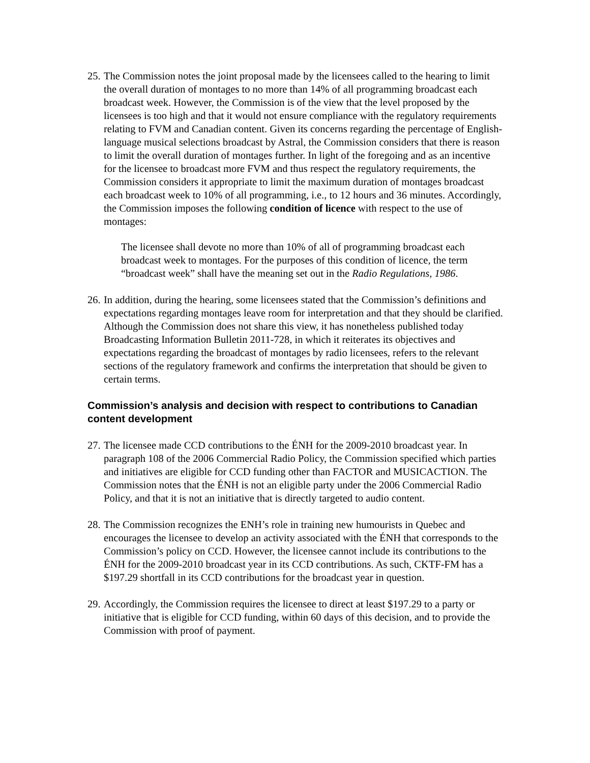25.
The Commission notes the joint proposal made by the licensees called to the hearing to limit the overall duration of montages to no more than 14% of all programming broadcast each broadcast week. However, the Commission is of the view that the level proposed by the licensees is too high and that it would not ensure compliance with the regulatory requirements relating to FVM and Canadian content. Given its concerns regarding the percentage of English-language musical selections broadcast by Astral, the Commission considers that there is reason to limit the overall duration of montages further. In light of the foregoing and as an incentive for the licensee to broadcast more FVM and thus respect the regulatory requirements, the Commission considers it appropriate to limit the maximum duration of montages broadcast each broadcast week to 10% of all programming, i.e., to 12 hours and 36 minutes. Accordingly, the Commission imposes the following condition of licence with respect to the use of montages:
The licensee shall devote no more than 10% of all of programming broadcast each broadcast week to montages. For the purposes of this condition of licence, the term “broadcast week” shall have the meaning set out in the Radio Regulations, 1986.
26.
In addition, during the hearing, some licensees stated that the Commission’s definitions and expectations regarding montages leave room for interpretation and that they should be clarified. Although the Commission does not share this view, it has nonetheless published today Broadcasting Information Bulletin 2011-728, in which it reiterates its objectives and expectations regarding the broadcast of montages by radio licensees, refers to the relevant sections of the regulatory framework and confirms the interpretation that should be given to certain terms.
Commission’s analysis and decision with respect to contributions to Canadian content development
27.
The licensee made CCD contributions to the ÉNH for the 2009-2010 broadcast year. In paragraph 108 of the 2006 Commercial Radio Policy, the Commission specified which parties and initiatives are eligible for CCD funding other than FACTOR and MUSICACTION. The Commission notes that the ÉNH is not an eligible party under the 2006 Commercial Radio Policy, and that it is not an initiative that is directly targeted to audio content.
28.
The Commission recognizes the ENH’s role in training new humourists in Quebec and encourages the licensee to develop an activity associated with the ÉNH that corresponds to the Commission’s policy on CCD. However, the licensee cannot include its contributions to the ÉNH for the 2009-2010 broadcast year in its CCD contributions. As such, CKTF-FM has a $197.29 shortfall in its CCD contributions for the broadcast year in question.
29.
Accordingly, the Commission requires the licensee to direct at least $197.29 to a party or initiative that is eligible for CCD funding, within 60 days of this decision, and to provide the Commission with proof of payment.